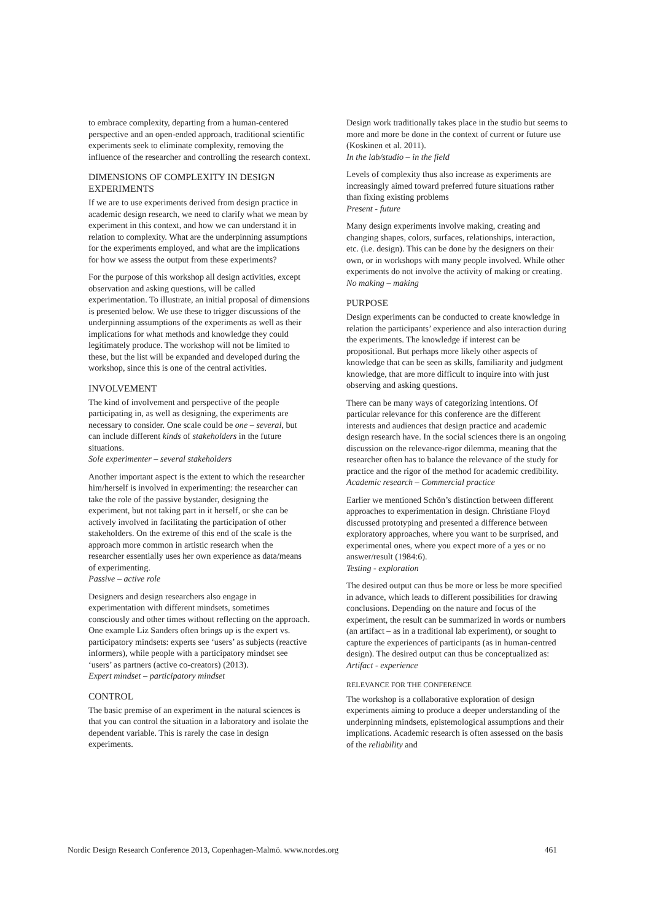to embrace complexity, departing from a human-centered perspective and an open-ended approach, traditional scientific experiments seek to eliminate complexity, removing the influence of the researcher and controlling the research context.
DIMENSIONS OF COMPLEXITY IN DESIGN EXPERIMENTS
If we are to use experiments derived from design practice in academic design research, we need to clarify what we mean by experiment in this context, and how we can understand it in relation to complexity. What are the underpinning assumptions for the experiments employed, and what are the implications for how we assess the output from these experiments?
For the purpose of this workshop all design activities, except observation and asking questions, will be called experimentation. To illustrate, an initial proposal of dimensions is presented below. We use these to trigger discussions of the underpinning assumptions of the experiments as well as their implications for what methods and knowledge they could legitimately produce. The workshop will not be limited to these, but the list will be expanded and developed during the workshop, since this is one of the central activities.
INVOLVEMENT
The kind of involvement and perspective of the people participating in, as well as designing, the experiments are necessary to consider. One scale could be one – several, but can include different kinds of stakeholders in the future situations.
Sole experimenter – several stakeholders
Another important aspect is the extent to which the researcher him/herself is involved in experimenting: the researcher can take the role of the passive bystander, designing the experiment, but not taking part in it herself, or she can be actively involved in facilitating the participation of other stakeholders. On the extreme of this end of the scale is the approach more common in artistic research when the researcher essentially uses her own experience as data/means of experimenting.
Passive – active role
Designers and design researchers also engage in experimentation with different mindsets, sometimes consciously and other times without reflecting on the approach. One example Liz Sanders often brings up is the expert vs. participatory mindsets: experts see ‘users’ as subjects (reactive informers), while people with a participatory mindset see ‘users’ as partners (active co-creators) (2013).
Expert mindset – participatory mindset
CONTROL
The basic premise of an experiment in the natural sciences is that you can control the situation in a laboratory and isolate the dependent variable. This is rarely the case in design experiments.
Design work traditionally takes place in the studio but seems to more and more be done in the context of current or future use (Koskinen et al. 2011).
In the lab/studio – in the field
Levels of complexity thus also increase as experiments are increasingly aimed toward preferred future situations rather than fixing existing problems
Present - future
Many design experiments involve making, creating and changing shapes, colors, surfaces, relationships, interaction, etc. (i.e. design). This can be done by the designers on their own, or in workshops with many people involved. While other experiments do not involve the activity of making or creating.
No making – making
PURPOSE
Design experiments can be conducted to create knowledge in relation the participants’ experience and also interaction during the experiments. The knowledge if interest can be propositional. But perhaps more likely other aspects of knowledge that can be seen as skills, familiarity and judgment knowledge, that are more difficult to inquire into with just observing and asking questions.
There can be many ways of categorizing intentions. Of particular relevance for this conference are the different interests and audiences that design practice and academic design research have. In the social sciences there is an ongoing discussion on the relevance-rigor dilemma, meaning that the researcher often has to balance the relevance of the study for practice and the rigor of the method for academic credibility.
Academic research – Commercial practice
Earlier we mentioned Schön’s distinction between different approaches to experimentation in design. Christiane Floyd discussed prototyping and presented a difference between exploratory approaches, where you want to be surprised, and experimental ones, where you expect more of a yes or no answer/result (1984:6).
Testing - exploration
The desired output can thus be more or less be more specified in advance, which leads to different possibilities for drawing conclusions. Depending on the nature and focus of the experiment, the result can be summarized in words or numbers (an artifact – as in a traditional lab experiment), or sought to capture the experiences of participants (as in human-centred design). The desired output can thus be conceptualized as:
Artifact - experience
RELEVANCE FOR THE CONFERENCE
The workshop is a collaborative exploration of design experiments aiming to produce a deeper understanding of the underpinning mindsets, epistemological assumptions and their implications. Academic research is often assessed on the basis of the reliability and
Nordic Design Research Conference 2013, Copenhagen-Malmö. www.nordes.org 461